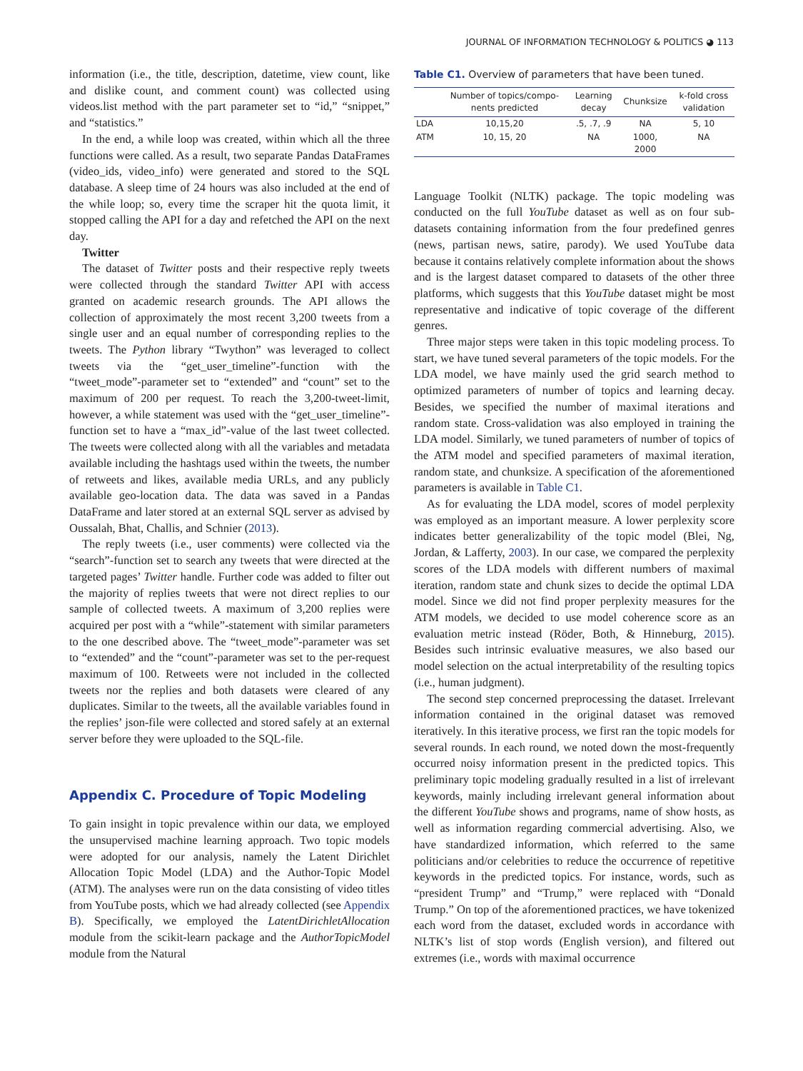JOURNAL OF INFORMATION TECHNOLOGY & POLITICS ◕ 113
information (i.e., the title, description, datetime, view count, like and dislike count, and comment count) was collected using videos.list method with the part parameter set to “id,” “snippet,” and “statistics.”
In the end, a while loop was created, within which all the three functions were called. As a result, two separate Pandas DataFrames (video_ids, video_info) were generated and stored to the SQL database. A sleep time of 24 hours was also included at the end of the while loop; so, every time the scraper hit the quota limit, it stopped calling the API for a day and refetched the API on the next day.
Twitter
The dataset of Twitter posts and their respective reply tweets were collected through the standard Twitter API with access granted on academic research grounds. The API allows the collection of approximately the most recent 3,200 tweets from a single user and an equal number of corresponding replies to the tweets. The Python library “Twython” was leveraged to collect tweets via the “get_user_timeline”-function with the “tweet_mode”-parameter set to “extended” and “count” set to the maximum of 200 per request. To reach the 3,200-tweet-limit, however, a while statement was used with the “get_user_timeline”-function set to have a “max_id”-value of the last tweet collected. The tweets were collected along with all the variables and metadata available including the hashtags used within the tweets, the number of retweets and likes, available media URLs, and any publicly available geo-location data. The data was saved in a Pandas DataFrame and later stored at an external SQL server as advised by Oussalah, Bhat, Challis, and Schnier (2013).
The reply tweets (i.e., user comments) were collected via the “search”-function set to search any tweets that were directed at the targeted pages’ Twitter handle. Further code was added to filter out the majority of replies tweets that were not direct replies to our sample of collected tweets. A maximum of 3,200 replies were acquired per post with a “while”-statement with similar parameters to the one described above. The “tweet_mode”-parameter was set to “extended” and the “count”-parameter was set to the per-request maximum of 100. Retweets were not included in the collected tweets nor the replies and both datasets were cleared of any duplicates. Similar to the tweets, all the available variables found in the replies’ json-file were collected and stored safely at an external server before they were uploaded to the SQL-file.
Appendix C. Procedure of Topic Modeling
To gain insight in topic prevalence within our data, we employed the unsupervised machine learning approach. Two topic models were adopted for our analysis, namely the Latent Dirichlet Allocation Topic Model (LDA) and the Author-Topic Model (ATM). The analyses were run on the data consisting of video titles from YouTube posts, which we had already collected (see Appendix B). Specifically, we employed the LatentDirichletAllocation module from the scikit-learn package and the AuthorTopicModel module from the Natural
Table C1. Overview of parameters that have been tuned.
| | Number of topics/compo- nents predicted | Learning decay | Chunksize | k-fold cross validation |
| --- | --- | --- | --- | --- |
| LDA | 10,15,20 | .5, .7, .9 | NA | 5, 10 |
| ATM | 10, 15, 20 | NA | 1000, 2000 | NA |
Language Toolkit (NLTK) package. The topic modeling was conducted on the full YouTube dataset as well as on four sub-datasets containing information from the four predefined genres (news, partisan news, satire, parody). We used YouTube data because it contains relatively complete information about the shows and is the largest dataset compared to datasets of the other three platforms, which suggests that this YouTube dataset might be most representative and indicative of topic coverage of the different genres.
Three major steps were taken in this topic modeling process. To start, we have tuned several parameters of the topic models. For the LDA model, we have mainly used the grid search method to optimized parameters of number of topics and learning decay. Besides, we specified the number of maximal iterations and random state. Cross-validation was also employed in training the LDA model. Similarly, we tuned parameters of number of topics of the ATM model and specified parameters of maximal iteration, random state, and chunksize. A specification of the aforementioned parameters is available in Table C1.
As for evaluating the LDA model, scores of model perplexity was employed as an important measure. A lower perplexity score indicates better generalizability of the topic model (Blei, Ng, Jordan, & Lafferty, 2003). In our case, we compared the perplexity scores of the LDA models with different numbers of maximal iteration, random state and chunk sizes to decide the optimal LDA model. Since we did not find proper perplexity measures for the ATM models, we decided to use model coherence score as an evaluation metric instead (Röder, Both, & Hinneburg, 2015). Besides such intrinsic evaluative measures, we also based our model selection on the actual interpretability of the resulting topics (i.e., human judgment).
The second step concerned preprocessing the dataset. Irrelevant information contained in the original dataset was removed iteratively. In this iterative process, we first ran the topic models for several rounds. In each round, we noted down the most-frequently occurred noisy information present in the predicted topics. This preliminary topic modeling gradually resulted in a list of irrelevant keywords, mainly including irrelevant general information about the different YouTube shows and programs, name of show hosts, as well as information regarding commercial advertising. Also, we have standardized information, which referred to the same politicians and/or celebrities to reduce the occurrence of repetitive keywords in the predicted topics. For instance, words, such as “president Trump” and “Trump,” were replaced with “Donald Trump.” On top of the aforementioned practices, we have tokenized each word from the dataset, excluded words in accordance with NLTK’s list of stop words (English version), and filtered out extremes (i.e., words with maximal occurrence